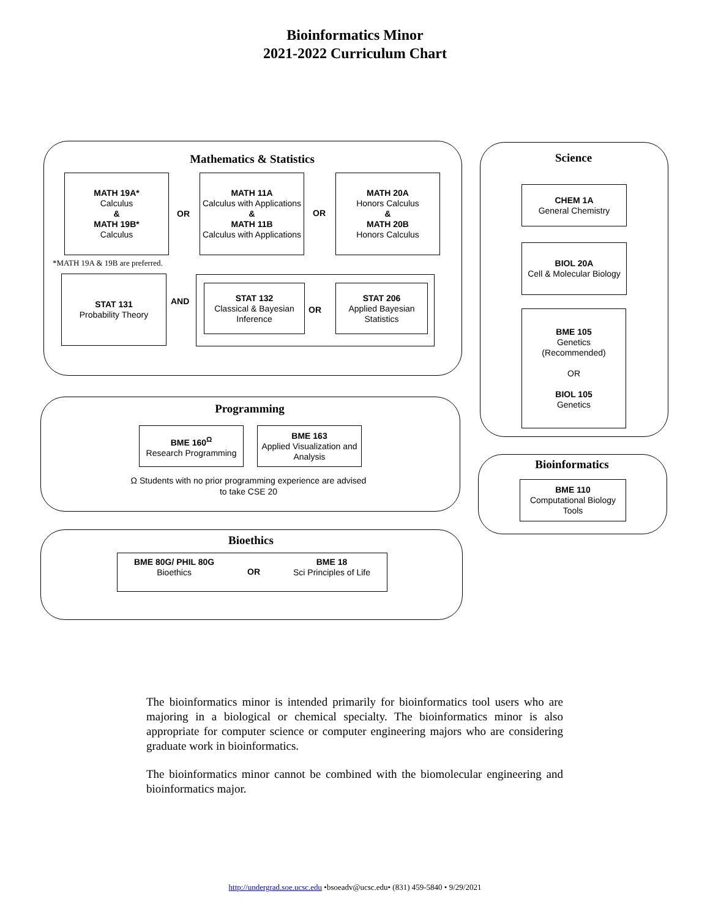Bioinformatics Minor
2021-2022 Curriculum Chart
Mathematics & Statistics
MATH 19A*
Calculus
&
MATH 19B*
Calculus
OR
MATH 11A
Calculus with Applications
&
MATH 11B
Calculus with Applications
OR
MATH 20A
Honors Calculus
&
MATH 20B
Honors Calculus
*MATH 19A & 19B are preferred.
STAT 131
Probability Theory
AND
STAT 132
Classical & Bayesian Inference
OR
STAT 206
Applied Bayesian Statistics
Science
CHEM 1A
General Chemistry
BIOL 20A
Cell & Molecular Biology
BME 105
Genetics
(Recommended)
OR
BIOL 105
Genetics
Programming
BME 160<sup>Ω</sup>
Research Programming
BME 163
Applied Visualization and Analysis
Ω Students with no prior programming experience are advised to take CSE 20
Bioinformatics
BME 110
Computational Biology Tools
Bioethics
BME 80G/ PHIL 80G
Bioethics
OR
BME 18
Sci Principles of Life
The bioinformatics minor is intended primarily for bioinformatics tool users who are majoring in a biological or chemical specialty. The bioinformatics minor is also appropriate for computer science or computer engineering majors who are considering graduate work in bioinformatics.
The bioinformatics minor cannot be combined with the biomolecular engineering and bioinformatics major.
http://undergrad.soe.ucsc.edu •bsoeadv@ucsc.edu• (831) 459-5840 • 9/29/2021